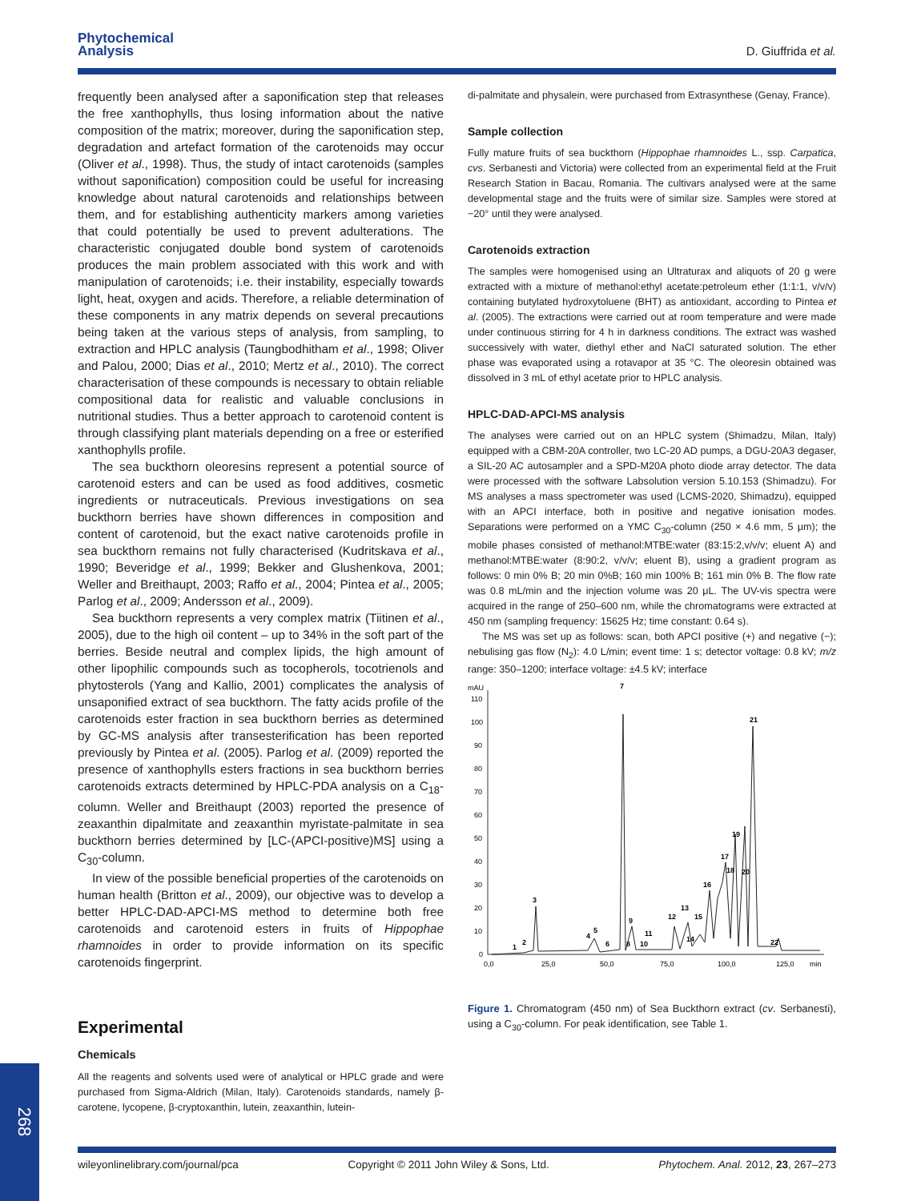Phytochemical
Analysis
D. Giuffrida et al.
frequently been analysed after a saponification step that releases the free xanthophylls, thus losing information about the native composition of the matrix; moreover, during the saponification step, degradation and artefact formation of the carotenoids may occur (Oliver et al., 1998). Thus, the study of intact carotenoids (samples without saponification) composition could be useful for increasing knowledge about natural carotenoids and relationships between them, and for establishing authenticity markers among varieties that could potentially be used to prevent adulterations. The characteristic conjugated double bond system of carotenoids produces the main problem associated with this work and with manipulation of carotenoids; i.e. their instability, especially towards light, heat, oxygen and acids. Therefore, a reliable determination of these components in any matrix depends on several precautions being taken at the various steps of analysis, from sampling, to extraction and HPLC analysis (Taungbodhitham et al., 1998; Oliver and Palou, 2000; Dias et al., 2010; Mertz et al., 2010). The correct characterisation of these compounds is necessary to obtain reliable compositional data for realistic and valuable conclusions in nutritional studies. Thus a better approach to carotenoid content is through classifying plant materials depending on a free or esterified xanthophylls profile.
The sea buckthorn oleoresins represent a potential source of carotenoid esters and can be used as food additives, cosmetic ingredients or nutraceuticals. Previous investigations on sea buckthorn berries have shown differences in composition and content of carotenoid, but the exact native carotenoids profile in sea buckthorn remains not fully characterised (Kudritskava et al., 1990; Beveridge et al., 1999; Bekker and Glushenkova, 2001; Weller and Breithaupt, 2003; Raffo et al., 2004; Pintea et al., 2005; Parlog et al., 2009; Andersson et al., 2009).
Sea buckthorn represents a very complex matrix (Tiitinen et al., 2005), due to the high oil content – up to 34% in the soft part of the berries. Beside neutral and complex lipids, the high amount of other lipophilic compounds such as tocopherols, tocotrienols and phytosterols (Yang and Kallio, 2001) complicates the analysis of unsaponified extract of sea buckthorn. The fatty acids profile of the carotenoids ester fraction in sea buckthorn berries as determined by GC-MS analysis after transesterification has been reported previously by Pintea et al. (2005). Parlog et al. (2009) reported the presence of xanthophylls esters fractions in sea buckthorn berries carotenoids extracts determined by HPLC-PDA analysis on a C<sub>18</sub>-column. Weller and Breithaupt (2003) reported the presence of zeaxanthin dipalmitate and zeaxanthin myristate-palmitate in sea buckthorn berries determined by [LC-(APCI-positive)MS] using a C<sub>30</sub>-column.
In view of the possible beneficial properties of the carotenoids on human health (Britton et al., 2009), our objective was to develop a better HPLC-DAD-APCI-MS method to determine both free carotenoids and carotenoid esters in fruits of Hippophae rhamnoides in order to provide information on its specific carotenoids fingerprint.
Experimental
Chemicals
All the reagents and solvents used were of analytical or HPLC grade and were purchased from Sigma-Aldrich (Milan, Italy). Carotenoids standards, namely β-carotene, lycopene, β-cryptoxanthin, lutein, zeaxanthin, lutein-
di-palmitate and physalein, were purchased from Extrasynthese (Genay, France).
Sample collection
Fully mature fruits of sea buckthorn (Hippophae rhamnoides L., ssp. Carpatica, cvs. Serbanesti and Victoria) were collected from an experimental field at the Fruit Research Station in Bacau, Romania. The cultivars analysed were at the same developmental stage and the fruits were of similar size. Samples were stored at −20° until they were analysed.
Carotenoids extraction
The samples were homogenised using an Ultraturax and aliquots of 20 g were extracted with a mixture of methanol:ethyl acetate:petroleum ether (1:1:1, v/v/v) containing butylated hydroxytoluene (BHT) as antioxidant, according to Pintea et al. (2005). The extractions were carried out at room temperature and were made under continuous stirring for 4 h in darkness conditions. The extract was washed successively with water, diethyl ether and NaCl saturated solution. The ether phase was evaporated using a rotavapor at 35 °C. The oleoresin obtained was dissolved in 3 mL of ethyl acetate prior to HPLC analysis.
HPLC-DAD-APCI-MS analysis
The analyses were carried out on an HPLC system (Shimadzu, Milan, Italy) equipped with a CBM-20A controller, two LC-20 AD pumps, a DGU-20A3 degaser, a SIL-20 AC autosampler and a SPD-M20A photo diode array detector. The data were processed with the software Labsolution version 5.10.153 (Shimadzu). For MS analyses a mass spectrometer was used (LCMS-2020, Shimadzu), equipped with an APCI interface, both in positive and negative ionisation modes. Separations were performed on a YMC C<sub>30</sub>-column (250 × 4.6 mm, 5 μm); the mobile phases consisted of methanol:MTBE:water (83:15:2,v/v/v; eluent A) and methanol:MTBE:water (8:90:2, v/v/v; eluent B), using a gradient program as follows: 0 min 0% B; 20 min 0%B; 160 min 100% B; 161 min 0% B. The flow rate was 0.8 mL/min and the injection volume was 20 μL. The UV-vis spectra were acquired in the range of 250–600 nm, while the chromatograms were extracted at 450 nm (sampling frequency: 15625 Hz; time constant: 0.64 s).
The MS was set up as follows: scan, both APCI positive (+) and negative (−); nebulising gas flow (N<sub>2</sub>): 4.0 L/min; event time: 1 s; detector voltage: 0.8 kV; m/z range: 350–1200; interface voltage: ±4.5 kV; interface
mAU
110
100
90
80
70
60
50
40
30
20
10
0
1
2
3
4
5
6
7
8
9
10
11
12
13
14
15
16
17
18
19
20
21
22
0,0
25,0
50,0
75,0
100,0
125,0
min
Figure 1. Chromatogram (450 nm) of Sea Buckthorn extract (cv. Serbanesti), using a C<sub>30</sub>-column. For peak identification, see Table 1.
268
wileyonlinelibrary.com/journal/pca Copyright © 2011 John Wiley & Sons, Ltd. Phytochem. Anal. 2012, 23, 267–273